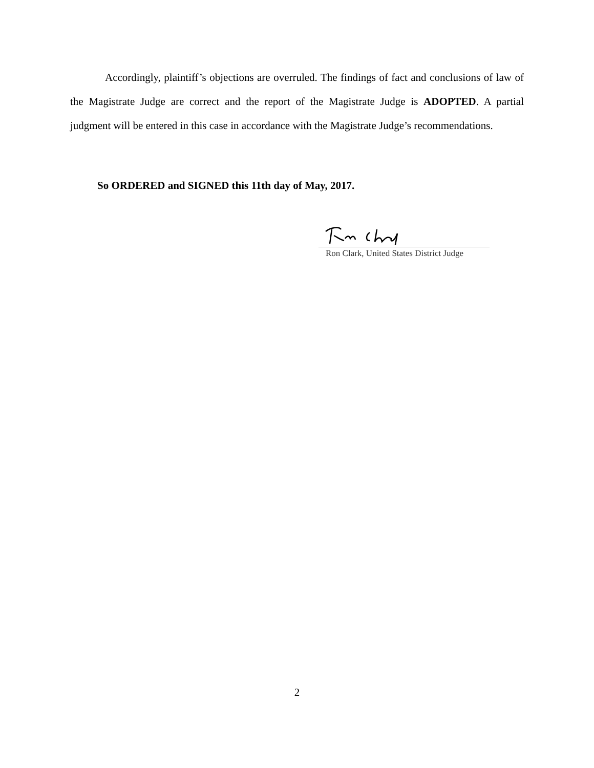Accordingly, plaintiff’s objections are overruled. The findings of fact and conclusions of law of the Magistrate Judge are correct and the report of the Magistrate Judge is ADOPTED. A partial judgment will be entered in this case in accordance with the Magistrate Judge’s recommendations.
So ORDERED and SIGNED this 11th day of May, 2017.
Ron Clark, United States District Judge
2